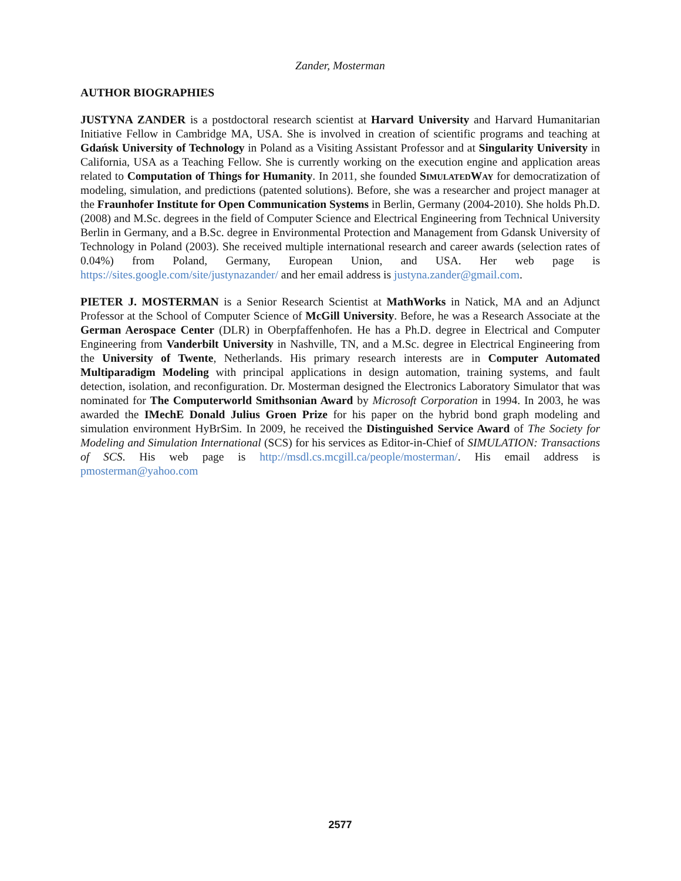Zander, Mosterman
AUTHOR BIOGRAPHIES
JUSTYNA ZANDER is a postdoctoral research scientist at Harvard University and Harvard Humanitarian Initiative Fellow in Cambridge MA, USA. She is involved in creation of scientific programs and teaching at Gdańsk University of Technology in Poland as a Visiting Assistant Professor and at Singularity University in California, USA as a Teaching Fellow. She is currently working on the execution engine and application areas related to Computation of Things for Humanity. In 2011, she founded SimulatedWay for democratization of modeling, simulation, and predictions (patented solutions). Before, she was a researcher and project manager at the Fraunhofer Institute for Open Communication Systems in Berlin, Germany (2004-2010). She holds Ph.D. (2008) and M.Sc. degrees in the field of Computer Science and Electrical Engineering from Technical University Berlin in Germany, and a B.Sc. degree in Environmental Protection and Management from Gdansk University of Technology in Poland (2003). She received multiple international research and career awards (selection rates of 0.04%) from Poland, Germany, European Union, and USA. Her web page is https://sites.google.com/site/justynazander/ and her email address is justyna.zander@gmail.com.
PIETER J. MOSTERMAN is a Senior Research Scientist at MathWorks in Natick, MA and an Adjunct Professor at the School of Computer Science of McGill University. Before, he was a Research Associate at the German Aerospace Center (DLR) in Oberpfaffenhofen. He has a Ph.D. degree in Electrical and Computer Engineering from Vanderbilt University in Nashville, TN, and a M.Sc. degree in Electrical Engineering from the University of Twente, Netherlands. His primary research interests are in Computer Automated Multiparadigm Modeling with principal applications in design automation, training systems, and fault detection, isolation, and reconfiguration. Dr. Mosterman designed the Electronics Laboratory Simulator that was nominated for The Computerworld Smithsonian Award by Microsoft Corporation in 1994. In 2003, he was awarded the IMechE Donald Julius Groen Prize for his paper on the hybrid bond graph modeling and simulation environment HyBrSim. In 2009, he received the Distinguished Service Award of The Society for Modeling and Simulation International (SCS) for his services as Editor-in-Chief of SIMULATION: Transactions of SCS. His web page is http://msdl.cs.mcgill.ca/people/mosterman/. His email address is pmosterman@yahoo.com
2577